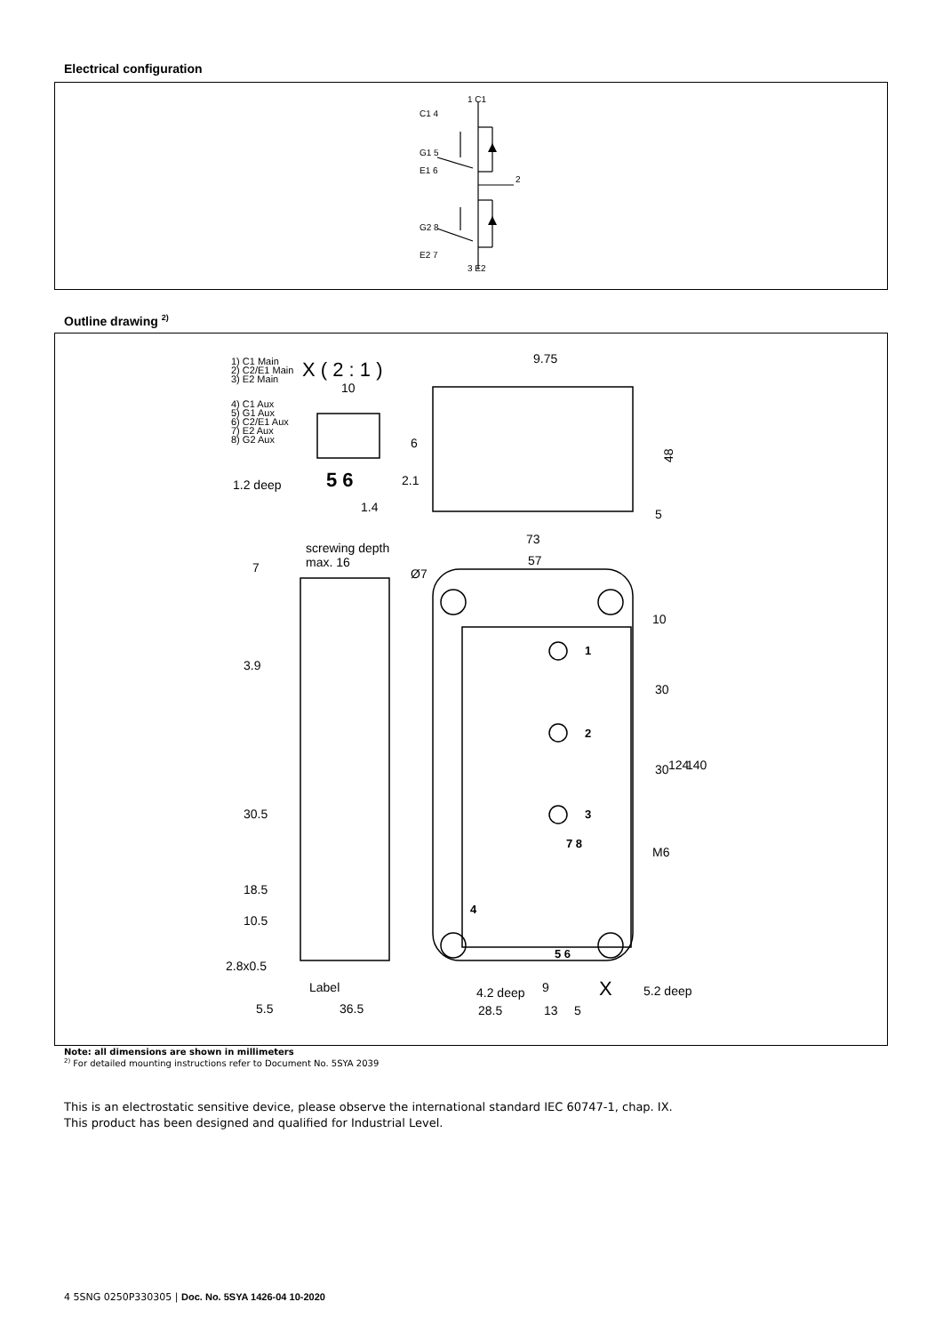Electrical configuration
1 C1
C1 4
G1 5
E1 6
2
G2 8
E2 7
3 E2
Outline drawing <sup>2)</sup>
1) C1 Main
2) C2/E1 Main
3) E2 Main
4) C1 Aux
5) G1 Aux
6) C2/E1 Aux
7) E2 Aux
8) G2 Aux
X ( 2 : 1 )
10
1.2 deep
1.4
9.75
73
57
screwing depth
max. 16
7
10
M6
2.8x0.5
Label
4.2 deep
9
5.2 deep
5.5
36.5
28.5
13
5
5 6
1
2
3
7 8
4
5 6
X
48
5
30
30
124
140
3.9
30.5
18.5
10.5
6
2.1
Ø7
Note: all dimensions are shown in millimeters
<sup>2)</sup> For detailed mounting instructions refer to Document No. 5SYA 2039
This is an electrostatic sensitive device, please observe the international standard IEC 60747-1, chap. IX.
This product has been designed and qualified for Industrial Level.
4 5SNG 0250P330305 | Doc. No. 5SYA 1426-04 10-2020